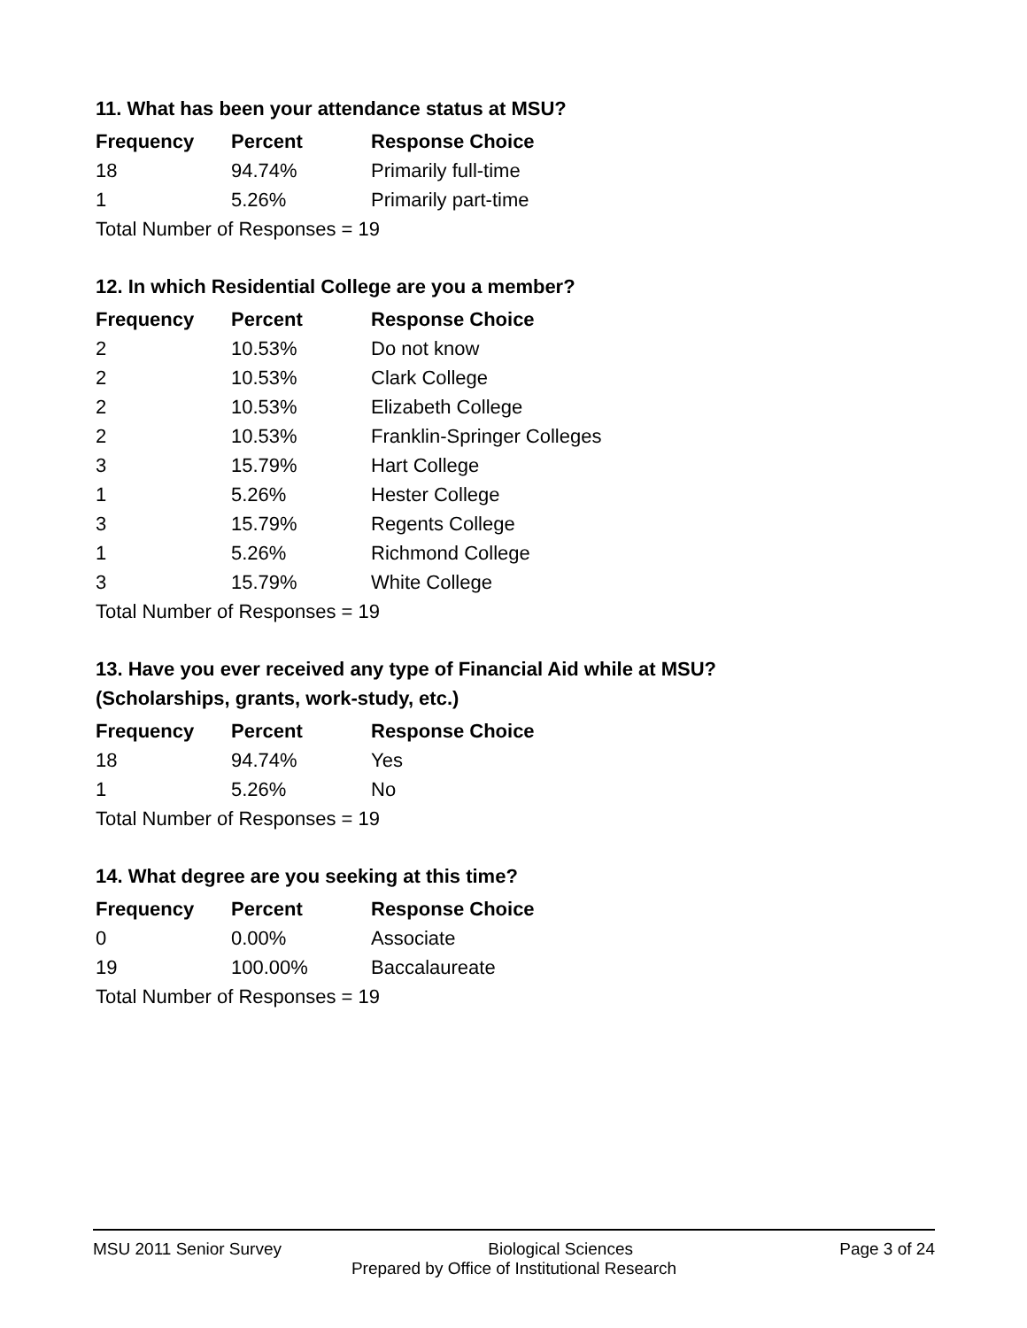11. What has been your attendance status at MSU?
| Frequency | Percent | Response Choice |
| --- | --- | --- |
| 18 | 94.74% | Primarily full-time |
| 1 | 5.26% | Primarily part-time |
| Total Number of Responses = 19 | | |
12. In which Residential College are you a member?
| Frequency | Percent | Response Choice |
| --- | --- | --- |
| 2 | 10.53% | Do not know |
| 2 | 10.53% | Clark College |
| 2 | 10.53% | Elizabeth College |
| 2 | 10.53% | Franklin-Springer Colleges |
| 3 | 15.79% | Hart College |
| 1 | 5.26% | Hester College |
| 3 | 15.79% | Regents College |
| 1 | 5.26% | Richmond College |
| 3 | 15.79% | White College |
| Total Number of Responses = 19 | | |
13. Have you ever received any type of Financial Aid while at MSU?
(Scholarships, grants, work-study, etc.)
| Frequency | Percent | Response Choice |
| --- | --- | --- |
| 18 | 94.74% | Yes |
| 1 | 5.26% | No |
| Total Number of Responses = 19 | | |
14. What degree are you seeking at this time?
| Frequency | Percent | Response Choice |
| --- | --- | --- |
| 0 | 0.00% | Associate |
| 19 | 100.00% | Baccalaureate |
| Total Number of Responses = 19 | | |
MSU 2011 Senior Survey Biological Sciences Page 3 of 24
Prepared by Office of Institutional Research